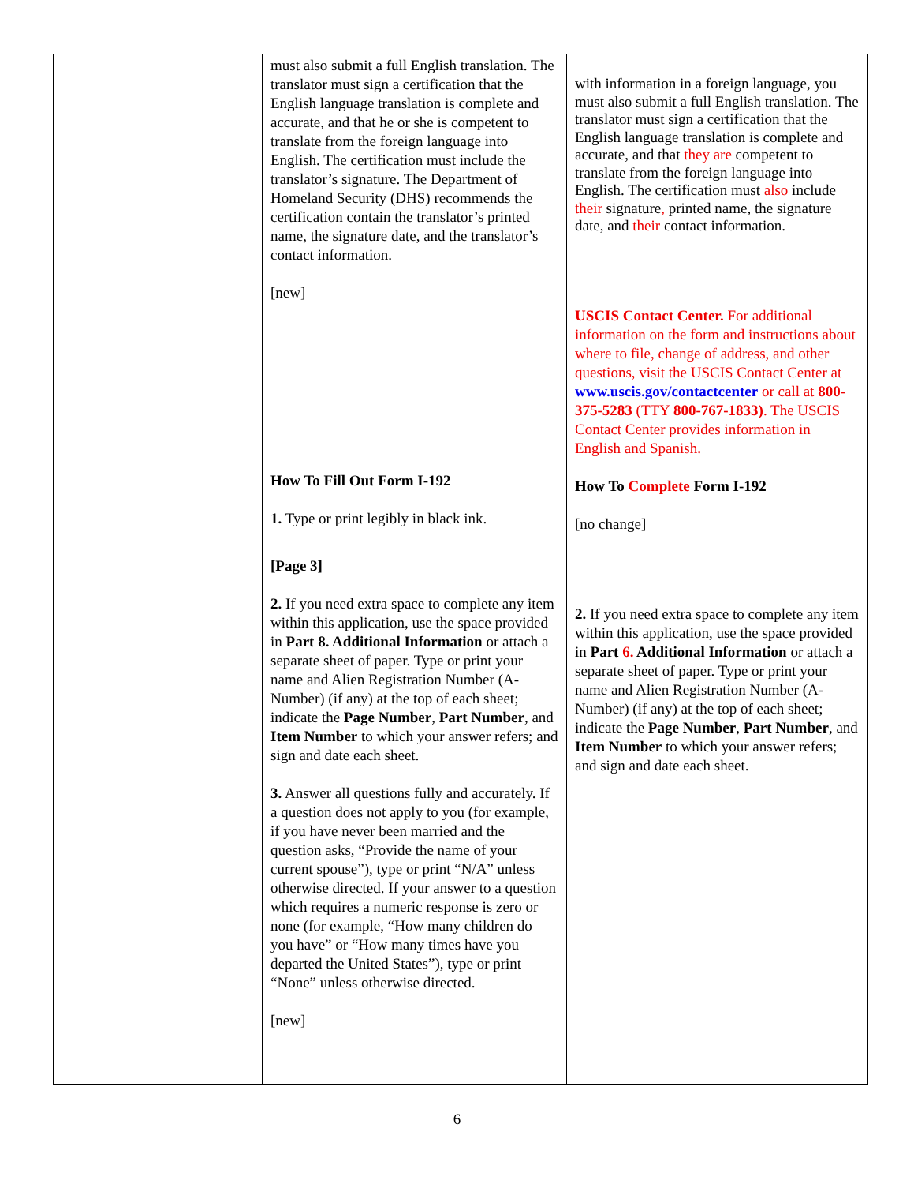| | must also submit a full English translation. The translator must sign a certification that the English language translation is complete and accurate, and that he or she is competent to translate from the foreign language into English. The certification must include the translator’s signature. The Department of Homeland Security (DHS) recommends the certification contain the translator’s printed name, the signature date, and the translator’s contact information. [new] How To Fill Out Form I-192 1. Type or print legibly in black ink. [Page 3] 2. If you need extra space to complete any item within this application, use the space provided in Part 8. Additional Information or attach a separate sheet of paper. Type or print your name and Alien Registration Number (A-Number) (if any) at the top of each sheet; indicate the Page Number , Part Number , and Item Number to which your answer refers; and sign and date each sheet. 3. Answer all questions fully and accurately. If a question does not apply to you (for example, if you have never been married and the question asks, “Provide the name of your current spouse”), type or print “N/A” unless otherwise directed. If your answer to a question which requires a numeric response is zero or none (for example, “How many children do you have” or “How many times have you departed the United States”), type or print “None” unless otherwise directed. [new] | with information in a foreign language, you must also submit a full English translation. The translator must sign a certification that the English language translation is complete and accurate, and that they are competent to translate from the foreign language into English. The certification must also include their signature , printed name, the signature date, and their contact information. USCIS Contact Center. For additional information on the form and instructions about where to file, change of address, and other questions, visit the USCIS Contact Center at www.uscis.gov/contactcenter or call at 800-375-5283 (TTY 800-767-1833) . The USCIS Contact Center provides information in English and Spanish. How To Complete Form I-192 [no change] 2. If you need extra space to complete any item within this application, use the space provided in Part 6. Additional Information or attach a separate sheet of paper. Type or print your name and Alien Registration Number (A-Number) (if any) at the top of each sheet; indicate the Page Number , Part Number , and Item Number to which your answer refers; and sign and date each sheet. |
6